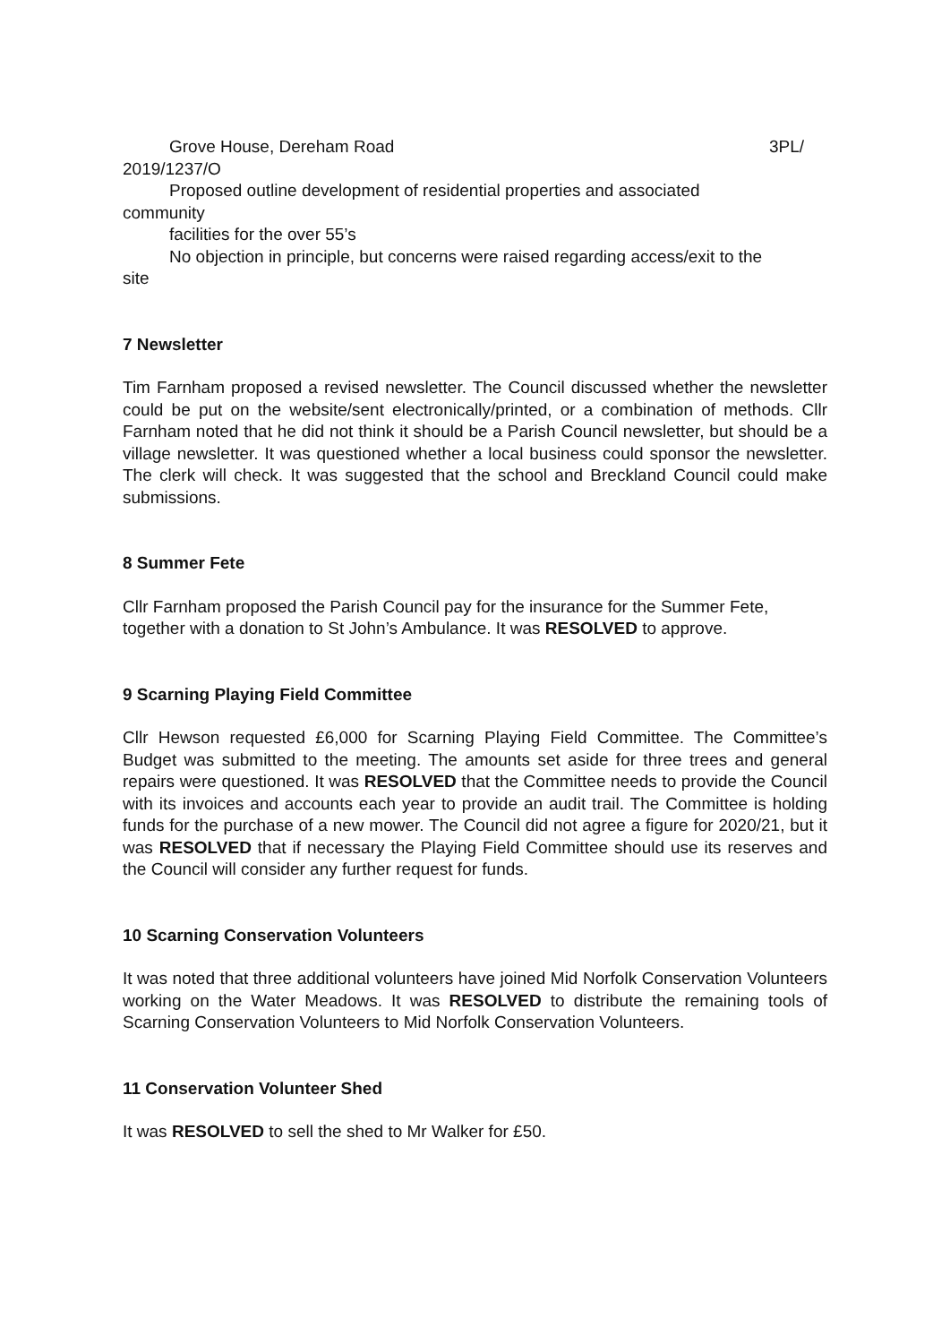Grove House, Dereham Road 3PL/
2019/1237/O
Proposed outline development of residential properties and associated
community
facilities for the over 55’s
No objection in principle, but concerns were raised regarding access/exit to the
site
7 Newsletter
Tim Farnham proposed a revised newsletter. The Council discussed whether the newsletter could be put on the website/sent electronically/printed, or a combination of methods. Cllr Farnham noted that he did not think it should be a Parish Council newsletter, but should be a village newsletter. It was questioned whether a local business could sponsor the newsletter. The clerk will check. It was suggested that the school and Breckland Council could make submissions.
8 Summer Fete
Cllr Farnham proposed the Parish Council pay for the insurance for the Summer Fete, together with a donation to St John’s Ambulance. It was RESOLVED to approve.
9 Scarning Playing Field Committee
Cllr Hewson requested £6,000 for Scarning Playing Field Committee. The Committee’s Budget was submitted to the meeting. The amounts set aside for three trees and general repairs were questioned. It was RESOLVED that the Committee needs to provide the Council with its invoices and accounts each year to provide an audit trail. The Committee is holding funds for the purchase of a new mower. The Council did not agree a figure for 2020/21, but it was RESOLVED that if necessary the Playing Field Committee should use its reserves and the Council will consider any further request for funds.
10 Scarning Conservation Volunteers
It was noted that three additional volunteers have joined Mid Norfolk Conservation Volunteers working on the Water Meadows. It was RESOLVED to distribute the remaining tools of Scarning Conservation Volunteers to Mid Norfolk Conservation Volunteers.
11 Conservation Volunteer Shed
It was RESOLVED to sell the shed to Mr Walker for £50.